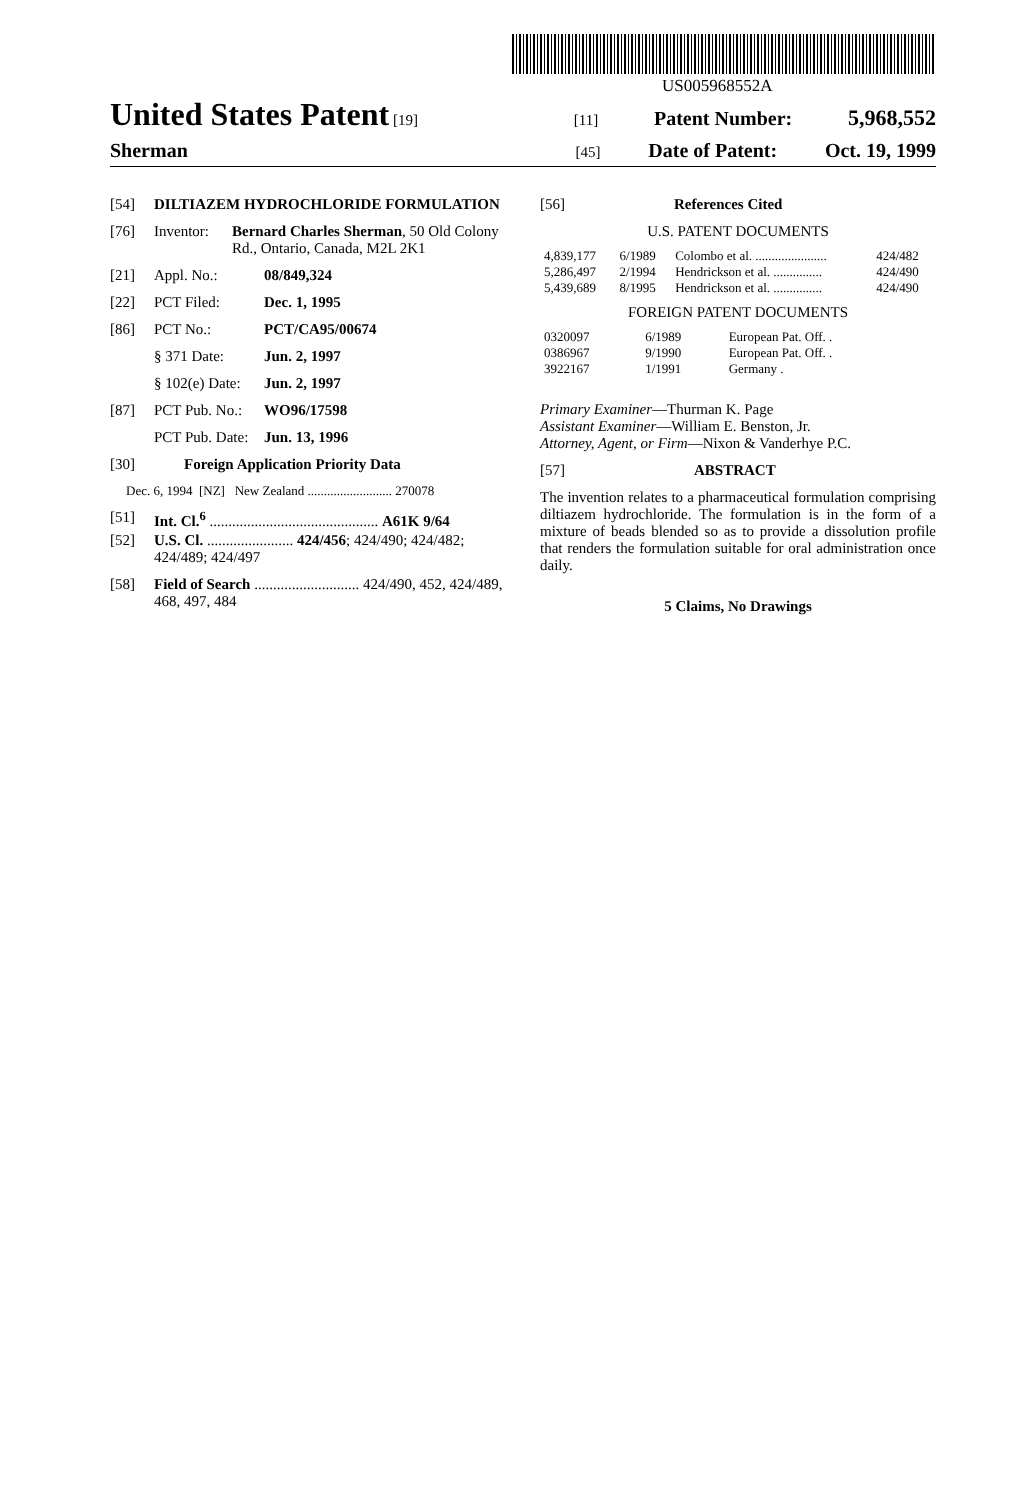US005968552A
United States Patent [19] [11] Patent Number: 5,968,552
Sherman [45] Date of Patent: Oct. 19, 1999
[54] DILTIAZEM HYDROCHLORIDE FORMULATION
[76] Inventor: Bernard Charles Sherman, 50 Old Colony Rd., Ontario, Canada, M2L 2K1
[21] Appl. No.: 08/849,324
[22] PCT Filed: Dec. 1, 1995
[86] PCT No.: PCT/CA95/00674
§ 371 Date: Jun. 2, 1997
§ 102(e) Date: Jun. 2, 1997
[87] PCT Pub. No.: WO96/17598
PCT Pub. Date: Jun. 13, 1996
[30] Foreign Application Priority Data
Dec. 6, 1994 [NZ] New Zealand .......................... 270078
[51] Int. Cl.<sup>6</sup> ............................................. A61K 9/64
[52] U.S. Cl. ....................... 424/456; 424/490; 424/482; 424/489; 424/497
[58] Field of Search ............................ 424/490, 452, 424/489, 468, 497, 484
[56] References Cited
U.S. PATENT DOCUMENTS
| 4,839,177 | 6/1989 | Colombo et al. ...................... | 424/482 |
| 5,286,497 | 2/1994 | Hendrickson et al. ............... | 424/490 |
| 5,439,689 | 8/1995 | Hendrickson et al. ............... | 424/490 |
FOREIGN PATENT DOCUMENTS
| 0320097 | 6/1989 | European Pat. Off. . |
| 0386967 | 9/1990 | European Pat. Off. . |
| 3922167 | 1/1991 | Germany . |
Primary Examiner—Thurman K. Page
Assistant Examiner—William E. Benston, Jr.
Attorney, Agent, or Firm—Nixon & Vanderhye P.C.
[57] ABSTRACT
The invention relates to a pharmaceutical formulation comprising diltiazem hydrochloride. The formulation is in the form of a mixture of beads blended so as to provide a dissolution profile that renders the formulation suitable for oral administration once daily.
5 Claims, No Drawings